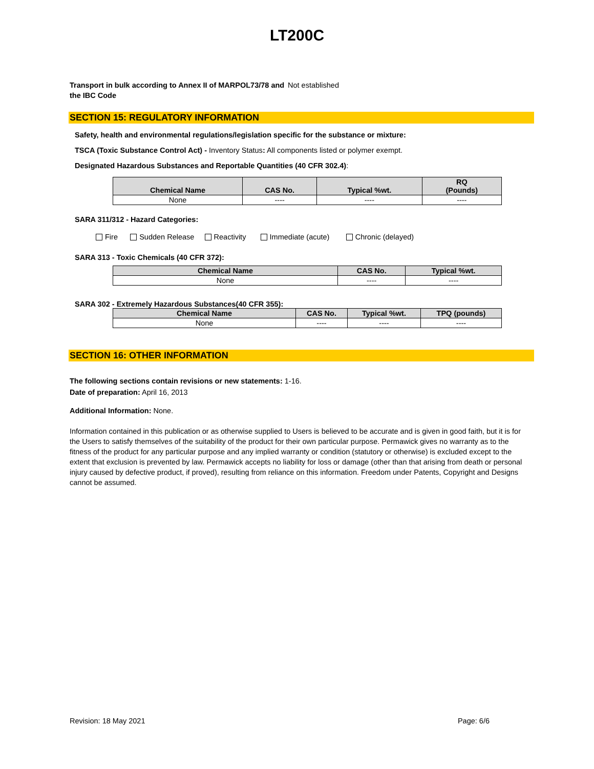LT200C
Transport in bulk according to Annex II of MARPOL73/78 and the IBC Code
Not established
SECTION 15: REGULATORY INFORMATION
Safety, health and environmental regulations/legislation specific for the substance or mixture:
TSCA (Toxic Substance Control Act) - Inventory Status: All components listed or polymer exempt.
Designated Hazardous Substances and Reportable Quantities (40 CFR 302.4):
| Chemical Name | CAS No. | Typical %wt. | RQ (Pounds) |
| --- | --- | --- | --- |
| None | ---- | ---- | ---- |
SARA 311/312 - Hazard Categories:
Fire Sudden Release Reactivity Immediate (acute) Chronic (delayed)
SARA 313 - Toxic Chemicals (40 CFR 372):
| Chemical Name | CAS No. | Typical %wt. |
| --- | --- | --- |
| None | ---- | ---- |
SARA 302 - Extremely Hazardous Substances(40 CFR 355):
| Chemical Name | CAS No. | Typical %wt. | TPQ (pounds) |
| --- | --- | --- | --- |
| None | ---- | ---- | ---- |
SECTION 16: OTHER INFORMATION
The following sections contain revisions or new statements: 1-16.
Date of preparation: April 16, 2013
Additional Information: None.
Information contained in this publication or as otherwise supplied to Users is believed to be accurate and is given in good faith, but it is for the Users to satisfy themselves of the suitability of the product for their own particular purpose. Permawick gives no warranty as to the fitness of the product for any particular purpose and any implied warranty or condition (statutory or otherwise) is excluded except to the extent that exclusion is prevented by law. Permawick accepts no liability for loss or damage (other than that arising from death or personal injury caused by defective product, if proved), resulting from reliance on this information. Freedom under Patents, Copyright and Designs cannot be assumed.
Revision: 18 May 2021 Page: 6/6